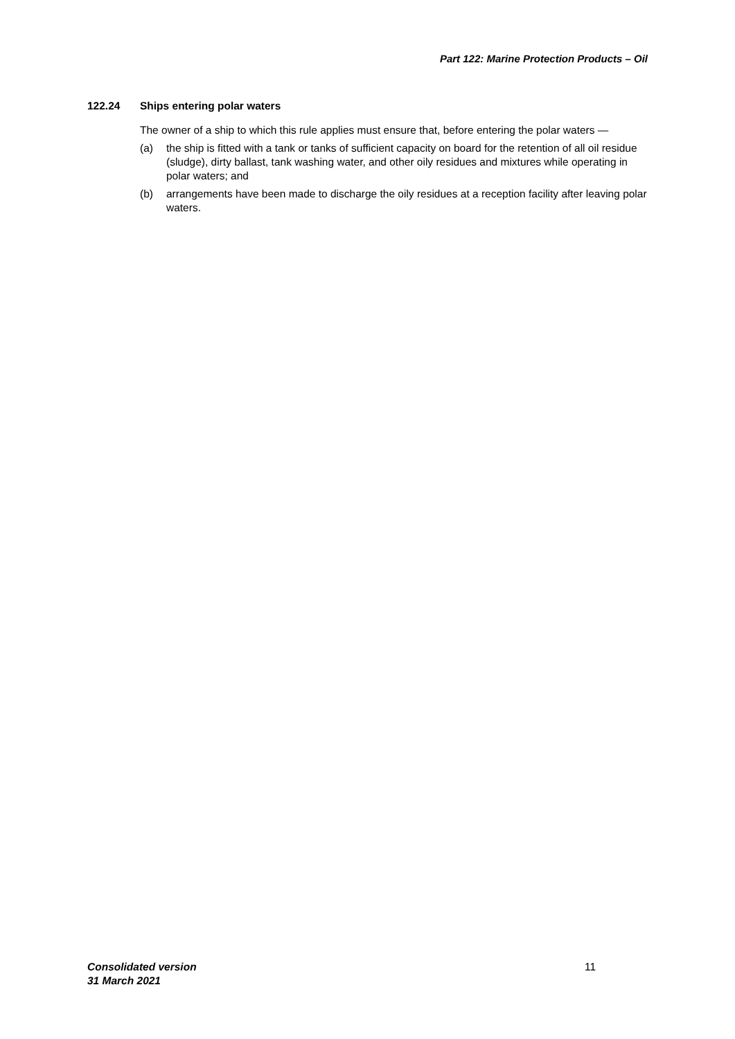Part 122: Marine Protection Products – Oil
122.24 Ships entering polar waters
The owner of a ship to which this rule applies must ensure that, before entering the polar waters —
(a) the ship is fitted with a tank or tanks of sufficient capacity on board for the retention of all oil residue (sludge), dirty ballast, tank washing water, and other oily residues and mixtures while operating in polar waters; and
(b) arrangements have been made to discharge the oily residues at a reception facility after leaving polar waters.
Consolidated version
31 March 2021
11